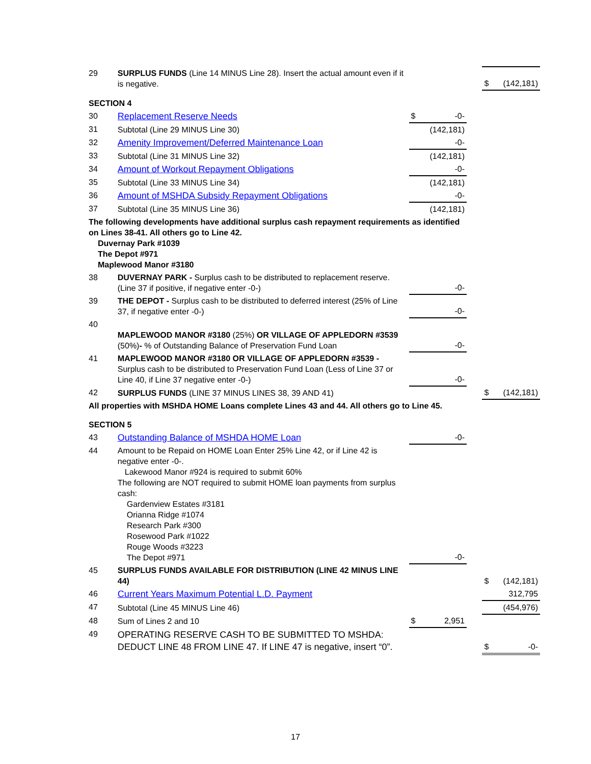| 29 | SURPLUS FUNDS (Line 14 MINUS Line 28). Insert the actual amount even if it is negative. | | | $ (142,181) |
| SECTION 4 | | | | |
| 30 | Replacement Reserve Needs | $ -0- | | |
| 31 | Subtotal (Line 29 MINUS Line 30) | (142,181) | | |
| 32 | Amenity Improvement/Deferred Maintenance Loan | -0- | | |
| 33 | Subtotal (Line 31 MINUS Line 32) | (142,181) | | |
| 34 | Amount of Workout Repayment Obligations | -0- | | |
| 35 | Subtotal (Line 33 MINUS Line 34) | (142,181) | | |
| 36 | Amount of MSHDA Subsidy Repayment Obligations | -0- | | |
| 37 | Subtotal (Line 35 MINUS Line 36) | (142,181) | | |
| The following developments have additional surplus cash repayment requirements as identified on Lines 38-41. All others go to Line 42. Duvernay Park #1039 The Depot #971 Maplewood Manor #3180 | | | | |
| 38 | DUVERNAY PARK - Surplus cash to be distributed to replacement reserve. (Line 37 if positive, if negative enter -0-) | -0- | | |
| 39 | THE DEPOT - Surplus cash to be distributed to deferred interest (25% of Line 37, if negative enter -0-) | -0- | | |
| 40 | MAPLEWOOD MANOR #3180 (25%) OR VILLAGE OF APPLEDORN #3539 (50%) - % of Outstanding Balance of Preservation Fund Loan | -0- | | |
| 41 | MAPLEWOOD MANOR #3180 OR VILLAGE OF APPLEDORN #3539 - Surplus cash to be distributed to Preservation Fund Loan (Less of Line 37 or Line 40, if Line 37 negative enter -0-) | -0- | | |
| 42 | SURPLUS FUNDS (LINE 37 MINUS LINES 38, 39 AND 41) | | | $ (142,181) |
| All properties with MSHDA HOME Loans complete Lines 43 and 44. All others go to Line 45. | | | | |
| SECTION 5 | | | | |
| 43 | Outstanding Balance of MSHDA HOME Loan | -0- | | |
| 44 | Amount to be Repaid on HOME Loan Enter 25% Line 42, or if Line 42 is negative enter -0-. Lakewood Manor #924 is required to submit 60% The following are NOT required to submit HOME loan payments from surplus cash: Gardenview Estates #3181 Orianna Ridge #1074 Research Park #300 Rosewood Park #1022 Rouge Woods #3223 The Depot #971 | -0- | | |
| 45 | SURPLUS FUNDS AVAILABLE FOR DISTRIBUTION (LINE 42 MINUS LINE 44) | | | $ (142,181) |
| 46 | Current Years Maximum Potential L.D. Payment | | | 312,795 |
| 47 | Subtotal (Line 45 MINUS Line 46) | | | (454,976) |
| 48 | Sum of Lines 2 and 10 | $ 2,951 | | |
| 49 | OPERATING RESERVE CASH TO BE SUBMITTED TO MSHDA: DEDUCT LINE 48 FROM LINE 47. If LINE 47 is negative, insert “0”. | | | $ -0- |
17